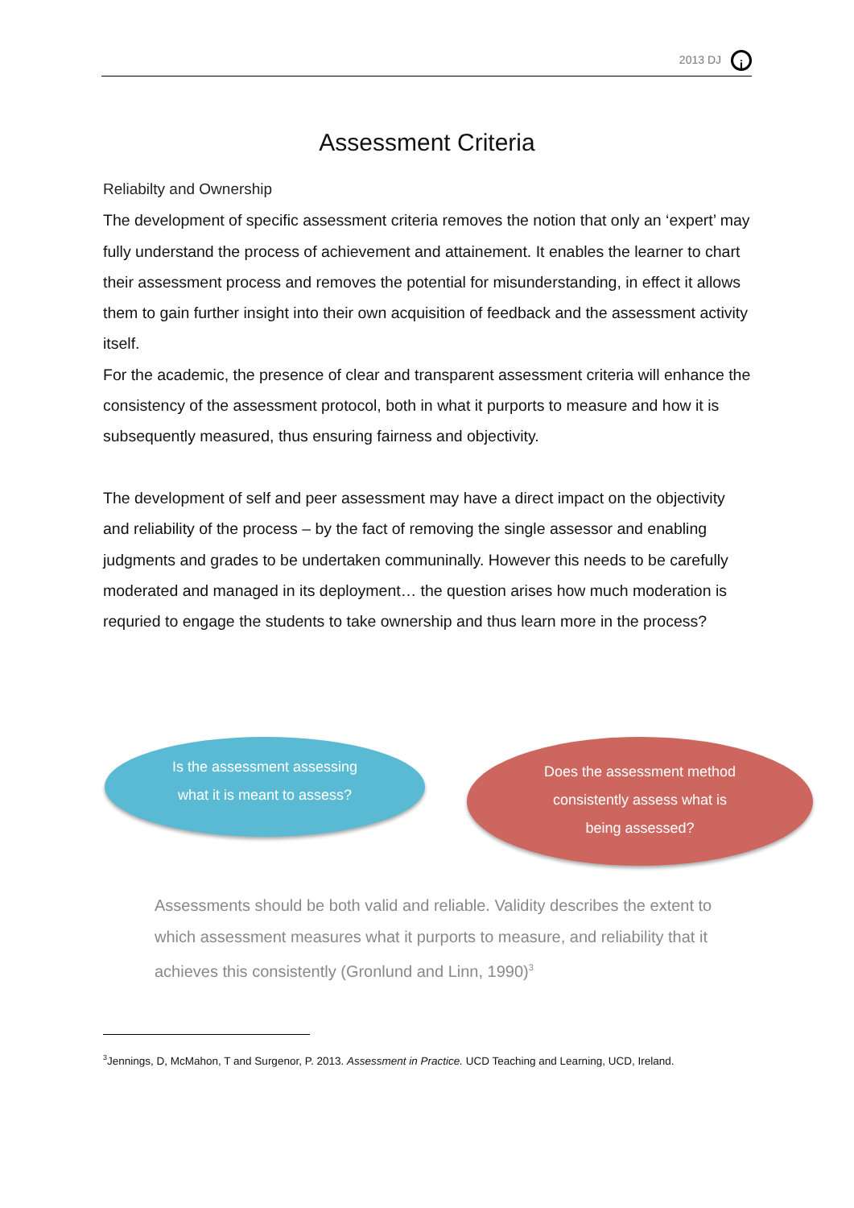2013 DJ i
Assessment Criteria
Reliabilty and Ownership
The development of specific assessment criteria removes the notion that only an ‘expert’ may fully understand the process of achievement and attainement. It enables the learner to chart their assessment process and removes the potential for misunderstanding, in effect it allows them to gain further insight into their own acquisition of feedback and the assessment activity itself.
For the academic, the presence of clear and transparent assessment criteria will enhance the consistency of the assessment protocol, both in what it purports to measure and how it is subsequently measured, thus ensuring fairness and objectivity.
The development of self and peer assessment may have a direct impact on the objectivity and reliability of the process – by the fact of removing the single assessor and enabling judgments and grades to be undertaken communinally. However this needs to be carefully moderated and managed in its deployment… the question arises how much moderation is requried to engage the students to take ownership and thus learn more in the process?
Is the assessment assessing
what it is meant to assess?
Does the assessment method
consistently assess what is
being assessed?
Assessments should be both valid and reliable. Validity describes the extent to which assessment measures what it purports to measure, and reliability that it achieves this consistently (Gronlund and Linn, 1990)<sup>3</sup>
<sup>3</sup> Jennings, D, McMahon, T and Surgenor, P. 2013. Assessment in Practice. UCD Teaching and Learning, UCD, Ireland.